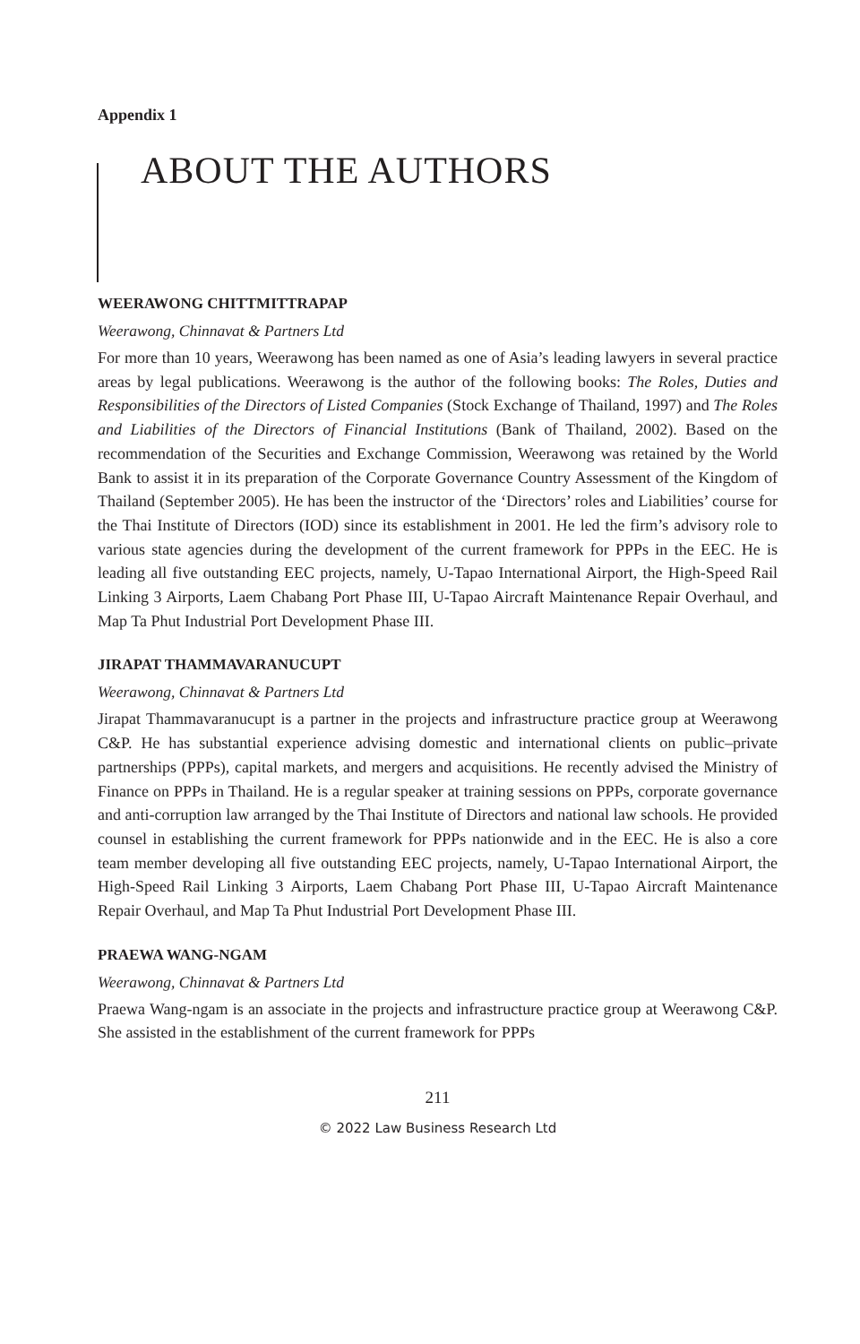Appendix 1
ABOUT THE AUTHORS
WEERAWONG CHITTMITTRAPAP
Weerawong, Chinnavat & Partners Ltd
For more than 10 years, Weerawong has been named as one of Asia’s leading lawyers in several practice areas by legal publications. Weerawong is the author of the following books: The Roles, Duties and Responsibilities of the Directors of Listed Companies (Stock Exchange of Thailand, 1997) and The Roles and Liabilities of the Directors of Financial Institutions (Bank of Thailand, 2002). Based on the recommendation of the Securities and Exchange Commission, Weerawong was retained by the World Bank to assist it in its preparation of the Corporate Governance Country Assessment of the Kingdom of Thailand (September 2005). He has been the instructor of the ‘Directors’ roles and Liabilities’ course for the Thai Institute of Directors (IOD) since its establishment in 2001. He led the firm’s advisory role to various state agencies during the development of the current framework for PPPs in the EEC. He is leading all five outstanding EEC projects, namely, U-Tapao International Airport, the High-Speed Rail Linking 3 Airports, Laem Chabang Port Phase III, U-Tapao Aircraft Maintenance Repair Overhaul, and Map Ta Phut Industrial Port Development Phase III.
JIRAPAT THAMMAVARANUCUPT
Weerawong, Chinnavat & Partners Ltd
Jirapat Thammavaranucupt is a partner in the projects and infrastructure practice group at Weerawong C&P. He has substantial experience advising domestic and international clients on public–private partnerships (PPPs), capital markets, and mergers and acquisitions. He recently advised the Ministry of Finance on PPPs in Thailand. He is a regular speaker at training sessions on PPPs, corporate governance and anti-corruption law arranged by the Thai Institute of Directors and national law schools. He provided counsel in establishing the current framework for PPPs nationwide and in the EEC. He is also a core team member developing all five outstanding EEC projects, namely, U-Tapao International Airport, the High-Speed Rail Linking 3 Airports, Laem Chabang Port Phase III, U-Tapao Aircraft Maintenance Repair Overhaul, and Map Ta Phut Industrial Port Development Phase III.
PRAEWA WANG-NGAM
Weerawong, Chinnavat & Partners Ltd
Praewa Wang-ngam is an associate in the projects and infrastructure practice group at Weerawong C&P. She assisted in the establishment of the current framework for PPPs
211
© 2022 Law Business Research Ltd